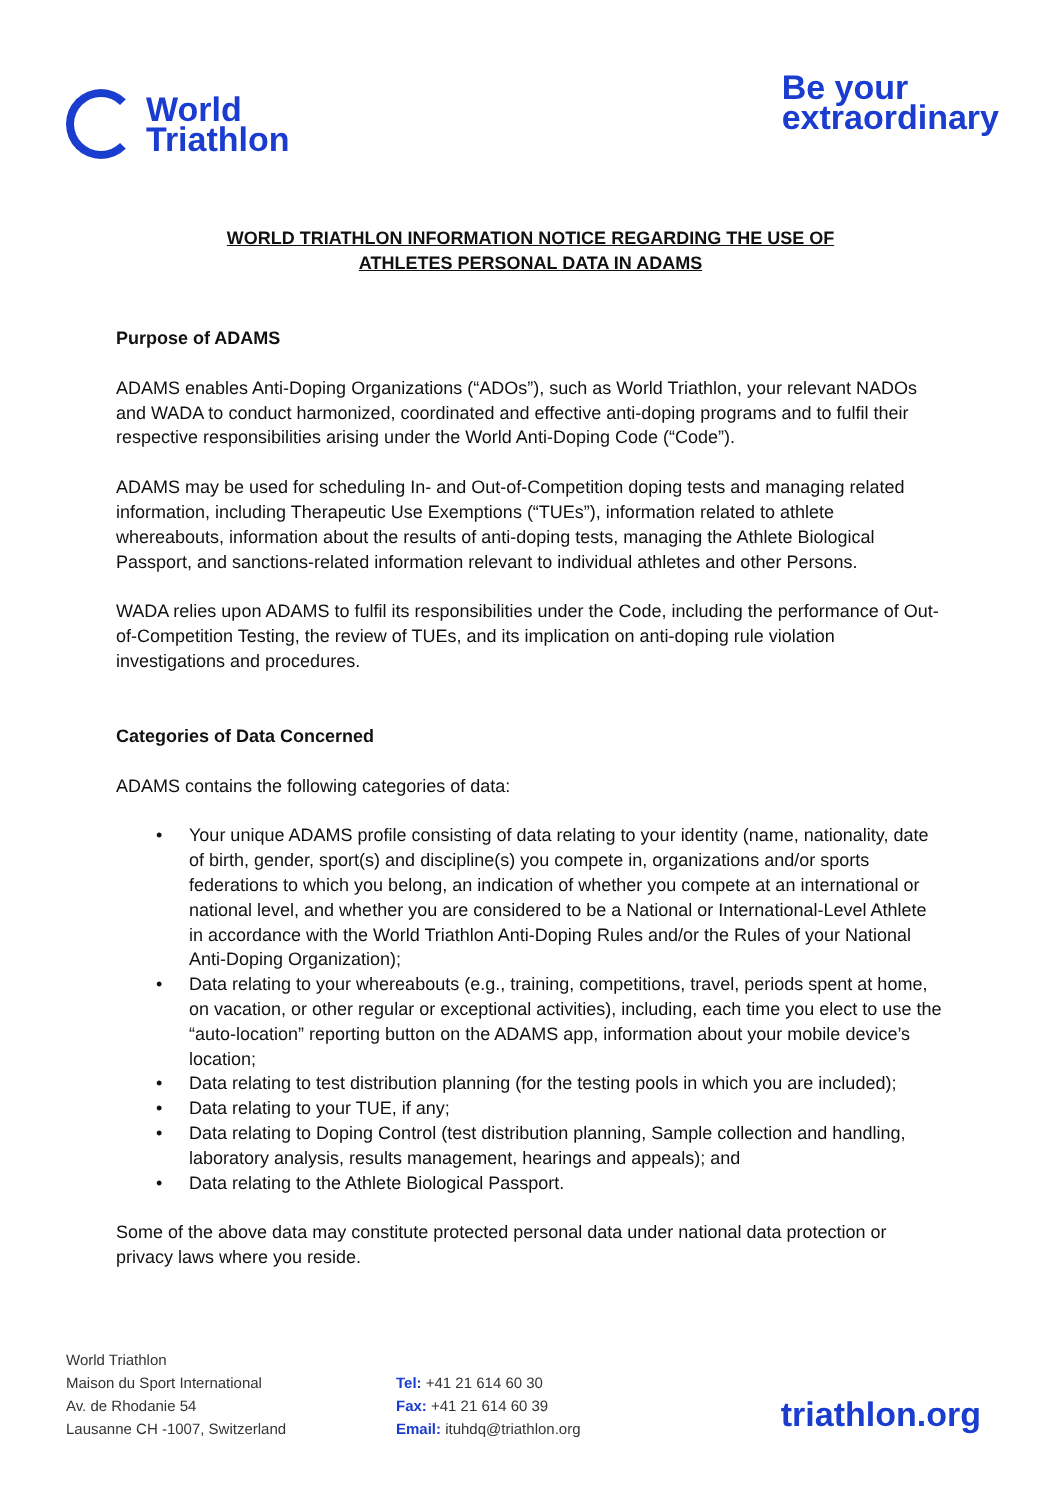World
Triathlon
Be your
extraordinary
WORLD TRIATHLON INFORMATION NOTICE REGARDING THE USE OF
ATHLETES PERSONAL DATA IN ADAMS
Purpose of ADAMS
ADAMS enables Anti-Doping Organizations (“ADOs”), such as World Triathlon, your relevant NADOs and WADA to conduct harmonized, coordinated and effective anti-doping programs and to fulfil their respective responsibilities arising under the World Anti-Doping Code (“Code”).
ADAMS may be used for scheduling In- and Out-of-Competition doping tests and managing related information, including Therapeutic Use Exemptions (“TUEs”), information related to athlete whereabouts, information about the results of anti-doping tests, managing the Athlete Biological Passport, and sanctions-related information relevant to individual athletes and other Persons.
WADA relies upon ADAMS to fulfil its responsibilities under the Code, including the performance of Out-of-Competition Testing, the review of TUEs, and its implication on anti-doping rule violation investigations and procedures.
Categories of Data Concerned
ADAMS contains the following categories of data:
• Your unique ADAMS profile consisting of data relating to your identity (name, nationality, date of birth, gender, sport(s) and discipline(s) you compete in, organizations and/or sports federations to which you belong, an indication of whether you compete at an international or national level, and whether you are considered to be a National or International-Level Athlete in accordance with the World Triathlon Anti-Doping Rules and/or the Rules of your National Anti-Doping Organization);
• Data relating to your whereabouts (e.g., training, competitions, travel, periods spent at home, on vacation, or other regular or exceptional activities), including, each time you elect to use the “auto-location” reporting button on the ADAMS app, information about your mobile device’s location;
• Data relating to test distribution planning (for the testing pools in which you are included);
• Data relating to your TUE, if any;
• Data relating to Doping Control (test distribution planning, Sample collection and handling, laboratory analysis, results management, hearings and appeals); and
• Data relating to the Athlete Biological Passport.
Some of the above data may constitute protected personal data under national data protection or privacy laws where you reside.
World Triathlon
Maison du Sport International
Av. de Rhodanie 54
Lausanne CH -1007, Switzerland
Tel: +41 21 614 60 30
Fax: +41 21 614 60 39
Email: ituhdq@triathlon.org
triathlon.org